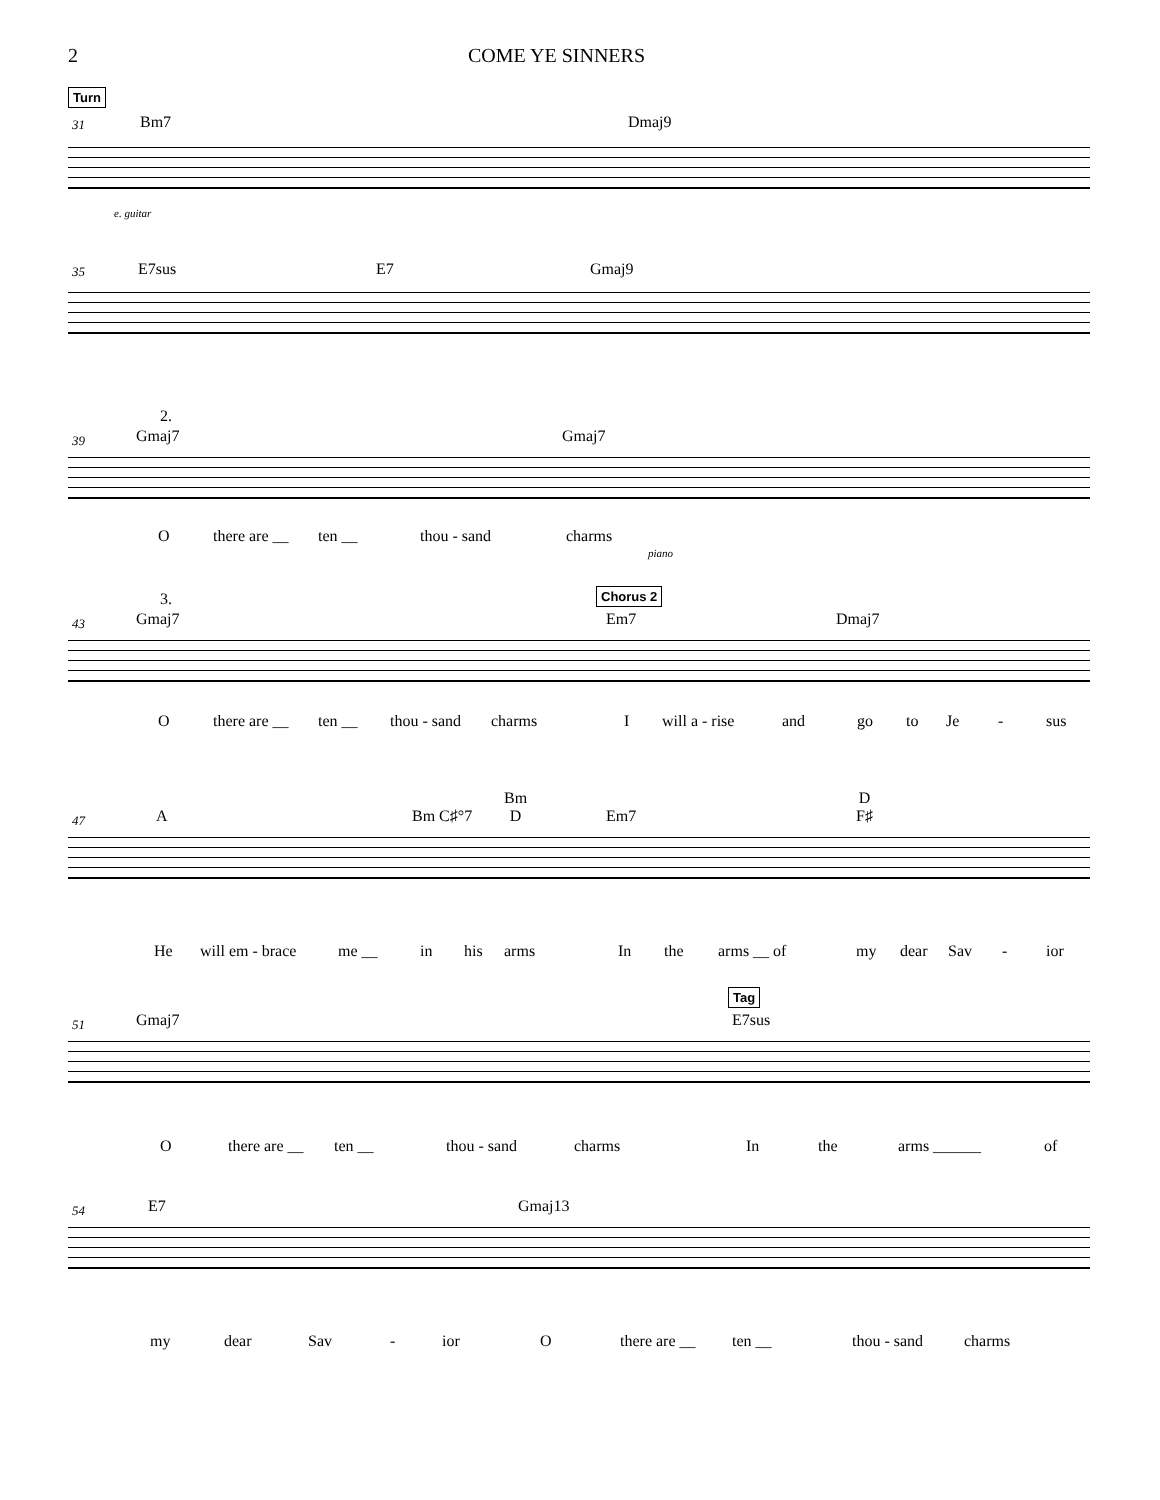2 COME YE SINNERS
Turn
31
Bm7 Dmaj9
e. guitar
35
E7sus E7 Gmaj9
2.
39
Gmaj7 Gmaj7
piano
O there are __ ten __ thou - sand charms
3. Chorus 2
43
Gmaj7 Em7 Dmaj7
O there are __ ten __ thou - sand charms I will a - rise and go to Je - sus
47
A Bm C♯°7
Bm
D Em7
D
F♯
He will em - brace me __ in his arms In the arms __ of my dear Sav - ior
Tag
51
Gmaj7 E7sus
O there are __ ten __ thou - sand charms In the arms ______ of
54
E7 Gmaj13
my dear Sav - ior O there are __ ten __ thou - sand charms